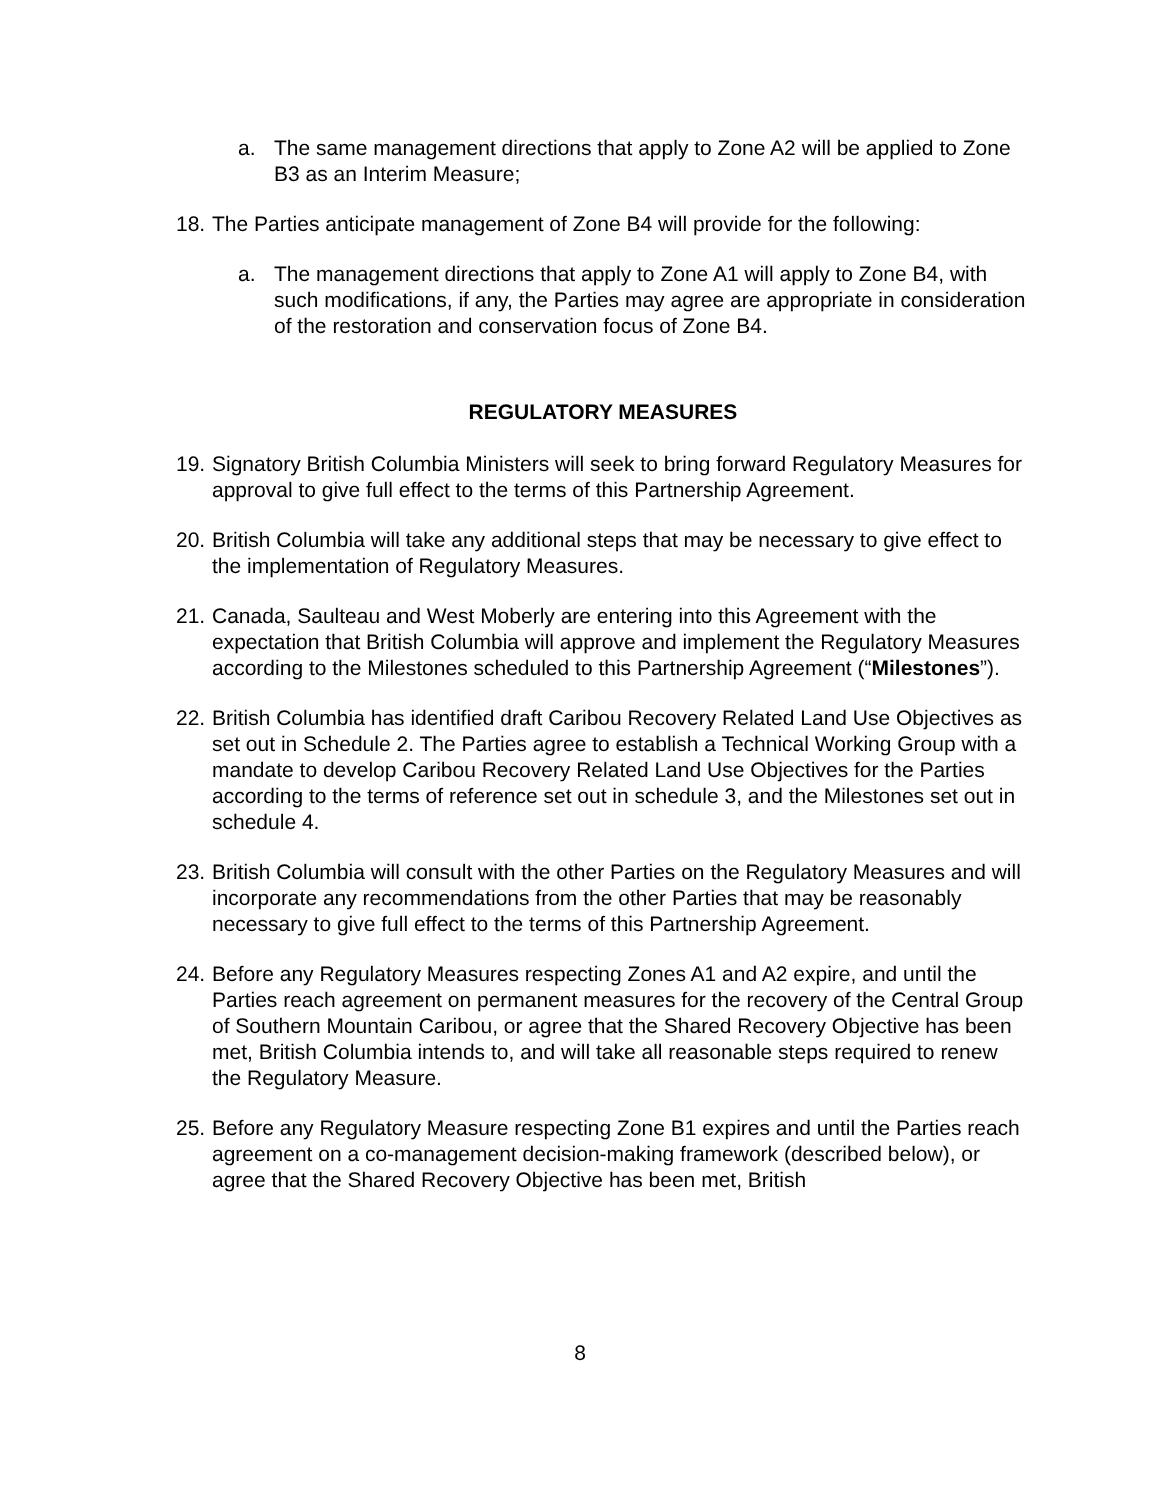a. The same management directions that apply to Zone A2 will be applied to Zone B3 as an Interim Measure;
18. The Parties anticipate management of Zone B4 will provide for the following:
a. The management directions that apply to Zone A1 will apply to Zone B4, with such modifications, if any, the Parties may agree are appropriate in consideration of the restoration and conservation focus of Zone B4.
REGULATORY MEASURES
19. Signatory British Columbia Ministers will seek to bring forward Regulatory Measures for approval to give full effect to the terms of this Partnership Agreement.
20. British Columbia will take any additional steps that may be necessary to give effect to the implementation of Regulatory Measures.
21. Canada, Saulteau and West Moberly are entering into this Agreement with the expectation that British Columbia will approve and implement the Regulatory Measures according to the Milestones scheduled to this Partnership Agreement (“Milestones”).
22. British Columbia has identified draft Caribou Recovery Related Land Use Objectives as set out in Schedule 2. The Parties agree to establish a Technical Working Group with a mandate to develop Caribou Recovery Related Land Use Objectives for the Parties according to the terms of reference set out in schedule 3, and the Milestones set out in schedule 4.
23. British Columbia will consult with the other Parties on the Regulatory Measures and will incorporate any recommendations from the other Parties that may be reasonably necessary to give full effect to the terms of this Partnership Agreement.
24. Before any Regulatory Measures respecting Zones A1 and A2 expire, and until the Parties reach agreement on permanent measures for the recovery of the Central Group of Southern Mountain Caribou, or agree that the Shared Recovery Objective has been met, British Columbia intends to, and will take all reasonable steps required to renew the Regulatory Measure.
25. Before any Regulatory Measure respecting Zone B1 expires and until the Parties reach agreement on a co-management decision-making framework (described below), or agree that the Shared Recovery Objective has been met, British
8